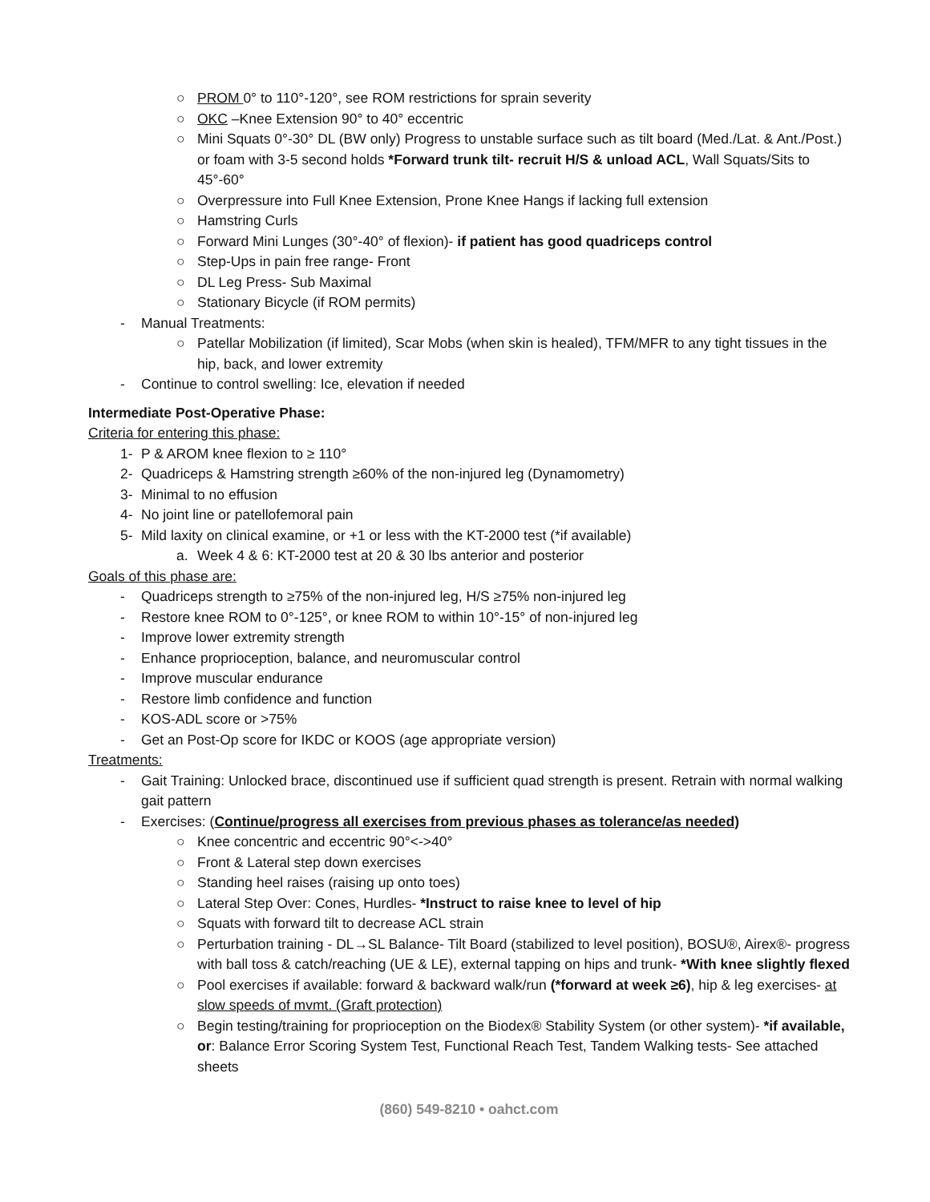○ PROM 0° to 110°-120°, see ROM restrictions for sprain severity
○ OKC –Knee Extension 90° to 40° eccentric
○ Mini Squats 0°-30° DL (BW only) Progress to unstable surface such as tilt board (Med./Lat. & Ant./Post.) or foam with 3-5 second holds *Forward trunk tilt- recruit H/S & unload ACL, Wall Squats/Sits to 45°-60°
○ Overpressure into Full Knee Extension, Prone Knee Hangs if lacking full extension
○ Hamstring Curls
○ Forward Mini Lunges (30°-40° of flexion)- if patient has good quadriceps control
○ Step-Ups in pain free range- Front
○ DL Leg Press- Sub Maximal
○ Stationary Bicycle (if ROM permits)
- Manual Treatments:
○ Patellar Mobilization (if limited), Scar Mobs (when skin is healed), TFM/MFR to any tight tissues in the hip, back, and lower extremity
- Continue to control swelling: Ice, elevation if needed
Intermediate Post-Operative Phase:
Criteria for entering this phase:
1- P & AROM knee flexion to ≥ 110°
2- Quadriceps & Hamstring strength ≥60% of the non-injured leg (Dynamometry)
3- Minimal to no effusion
4- No joint line or patellofemoral pain
5- Mild laxity on clinical examine, or +1 or less with the KT-2000 test (*if available)
a. Week 4 & 6: KT-2000 test at 20 & 30 lbs anterior and posterior
Goals of this phase are:
- Quadriceps strength to ≥75% of the non-injured leg, H/S ≥75% non-injured leg
- Restore knee ROM to 0°-125°, or knee ROM to within 10°-15° of non-injured leg
- Improve lower extremity strength
- Enhance proprioception, balance, and neuromuscular control
- Improve muscular endurance
- Restore limb confidence and function
- KOS-ADL score or >75%
- Get an Post-Op score for IKDC or KOOS (age appropriate version)
Treatments:
- Gait Training: Unlocked brace, discontinued use if sufficient quad strength is present. Retrain with normal walking gait pattern
- Exercises: (Continue/progress all exercises from previous phases as tolerance/as needed)
○ Knee concentric and eccentric 90°<->40°
○ Front & Lateral step down exercises
○ Standing heel raises (raising up onto toes)
○ Lateral Step Over: Cones, Hurdles- *Instruct to raise knee to level of hip
○ Squats with forward tilt to decrease ACL strain
○ Perturbation training - DL→SL Balance- Tilt Board (stabilized to level position), BOSU®, Airex®- progress with ball toss & catch/reaching (UE & LE), external tapping on hips and trunk- *With knee slightly flexed
○ Pool exercises if available: forward & backward walk/run (*forward at week ≥6), hip & leg exercises- at slow speeds of mvmt. (Graft protection)
○ Begin testing/training for proprioception on the Biodex® Stability System (or other system)- *if available, or: Balance Error Scoring System Test, Functional Reach Test, Tandem Walking tests- See attached sheets
(860) 549-8210 • oahct.com